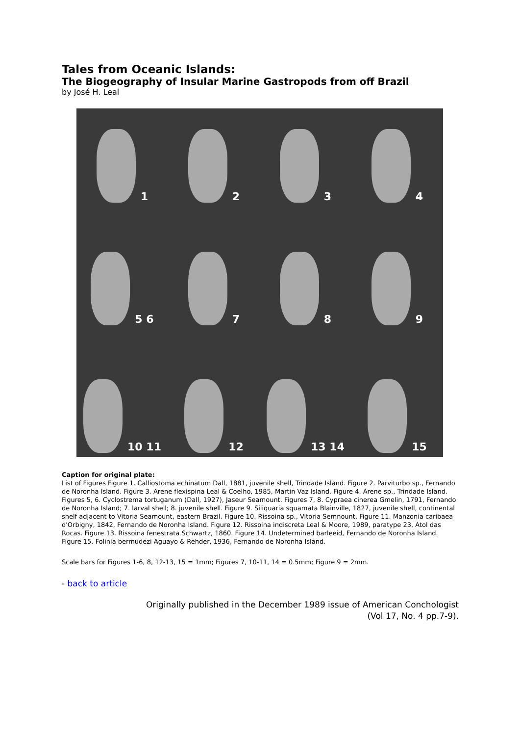Tales from Oceanic Islands:
The Biogeography of Insular Marine Gastropods from off Brazil
by José H. Leal
1
2
3
4
5 6
7
8
9
10 11
12
13 14
15
Caption for original plate:
List of Figures Figure 1. Calliostoma echinatum Dall, 1881, juvenile shell, Trindade Island. Figure 2. Parviturbo sp., Fernando de Noronha Island. Figure 3. Arene flexispina Leal & Coelho, 1985, Martin Vaz Island. Figure 4. Arene sp., Trindade Island. Figures 5, 6. Cyclostrema tortuganum (Dall, 1927), Jaseur Seamount. Figures 7, 8. Cypraea cinerea Gmelin, 1791, Fernando de Noronha Island; 7. larval shell; 8. juvenile shell. Figure 9. Siliquaria squamata Blainville, 1827, juvenile shell, continental shelf adjacent to Vitoria Seamount, eastern Brazil. Figure 10. Rissoina sp., Vitoria Semnount. Figure 11. Manzonia caribaea d'Orbigny, 1842, Fernando de Noronha Island. Figure 12. Rissoina indiscreta Leal & Moore, 1989, paratype 23, Atol das Rocas. Figure 13. Rissoina fenestrata Schwartz, 1860. Figure 14. Undetermined barleeid, Fernando de Noronha Island. Figure 15. Folinia bermudezi Aguayo & Rehder, 1936, Fernando de Noronha Island.
Scale bars for Figures 1-6, 8, 12-13, 15 = 1mm; Figures 7, 10-11, 14 = 0.5mm; Figure 9 = 2mm.
- back to article
Originally published in the December 1989 issue of American Conchologist
(Vol 17, No. 4 pp.7-9).